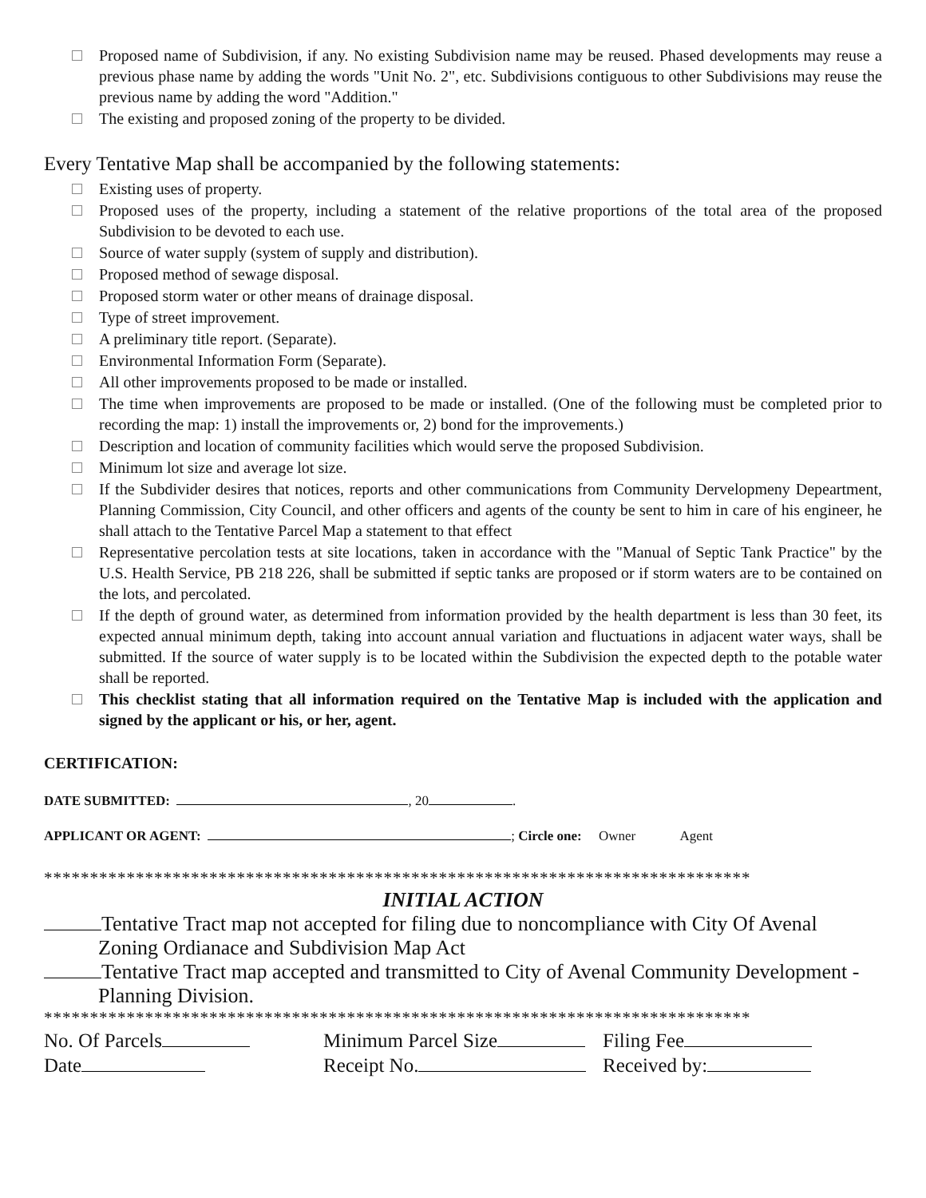Proposed name of Subdivision, if any. No existing Subdivision name may be reused. Phased developments may reuse a previous phase name by adding the words "Unit No. 2", etc. Subdivisions contiguous to other Subdivisions may reuse the previous name by adding the word "Addition."
The existing and proposed zoning of the property to be divided.
Every Tentative Map shall be accompanied by the following statements:
Existing uses of property.
Proposed uses of the property, including a statement of the relative proportions of the total area of the proposed Subdivision to be devoted to each use.
Source of water supply (system of supply and distribution).
Proposed method of sewage disposal.
Proposed storm water or other means of drainage disposal.
Type of street improvement.
A preliminary title report. (Separate).
Environmental Information Form (Separate).
All other improvements proposed to be made or installed.
The time when improvements are proposed to be made or installed. (One of the following must be completed prior to recording the map: 1) install the improvements or, 2) bond for the improvements.)
Description and location of community facilities which would serve the proposed Subdivision.
Minimum lot size and average lot size.
If the Subdivider desires that notices, reports and other communications from Community Dervelopmeny Depeartment, Planning Commission, City Council, and other officers and agents of the county be sent to him in care of his engineer, he shall attach to the Tentative Parcel Map a statement to that effect
Representative percolation tests at site locations, taken in accordance with the "Manual of Septic Tank Practice" by the U.S. Health Service, PB 218 226, shall be submitted if septic tanks are proposed or if storm waters are to be contained on the lots, and percolated.
If the depth of ground water, as determined from information provided by the health department is less than 30 feet, its expected annual minimum depth, taking into account annual variation and fluctuations in adjacent water ways, shall be submitted. If the source of water supply is to be located within the Subdivision the expected depth to the potable water shall be reported.
This checklist stating that all information required on the Tentative Map is included with the application and signed by the applicant or his, or her, agent.
CERTIFICATION:
DATE SUBMITTED: , 20 .
APPLICANT OR AGENT: ; Circle one: Owner Agent
*****************************************************************************
INITIAL ACTION
Tentative Tract map not accepted for filing due to noncompliance with City Of Avenal
Zoning Ordianace and Subdivision Map Act
Tentative Tract map accepted and transmitted to City of Avenal Community Development -
Planning Division.
*****************************************************************************
No. Of Parcels Minimum Parcel Size Filing Fee
Date Receipt No. Received by: